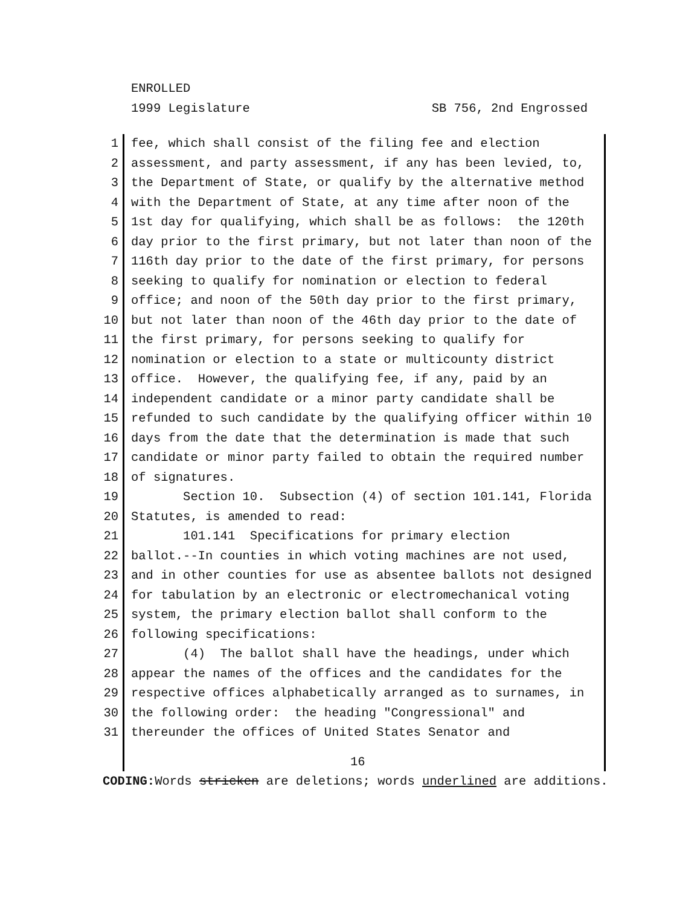ENROLLED
1999 Legislature SB 756, 2nd Engrossed
1 fee, which shall consist of the filing fee and election
2 assessment, and party assessment, if any has been levied, to,
3 the Department of State, or qualify by the alternative method
4 with the Department of State, at any time after noon of the
5 1st day for qualifying, which shall be as follows: the 120th
6 day prior to the first primary, but not later than noon of the
7 116th day prior to the date of the first primary, for persons
8 seeking to qualify for nomination or election to federal
9 office; and noon of the 50th day prior to the first primary,
10 but not later than noon of the 46th day prior to the date of
11 the first primary, for persons seeking to qualify for
12 nomination or election to a state or multicounty district
13 office. However, the qualifying fee, if any, paid by an
14 independent candidate or a minor party candidate shall be
15 refunded to such candidate by the qualifying officer within 10
16 days from the date that the determination is made that such
17 candidate or minor party failed to obtain the required number
18 of signatures.
19 Section 10. Subsection (4) of section 101.141, Florida
20 Statutes, is amended to read:
21 101.141 Specifications for primary election
22 ballot.--In counties in which voting machines are not used,
23 and in other counties for use as absentee ballots not designed
24 for tabulation by an electronic or electromechanical voting
25 system, the primary election ballot shall conform to the
26 following specifications:
27 (4) The ballot shall have the headings, under which
28 appear the names of the offices and the candidates for the
29 respective offices alphabetically arranged as to surnames, in
30 the following order: the heading "Congressional" and
31 thereunder the offices of United States Senator and
16
CODING: Words stricken are deletions; words underlined are additions.